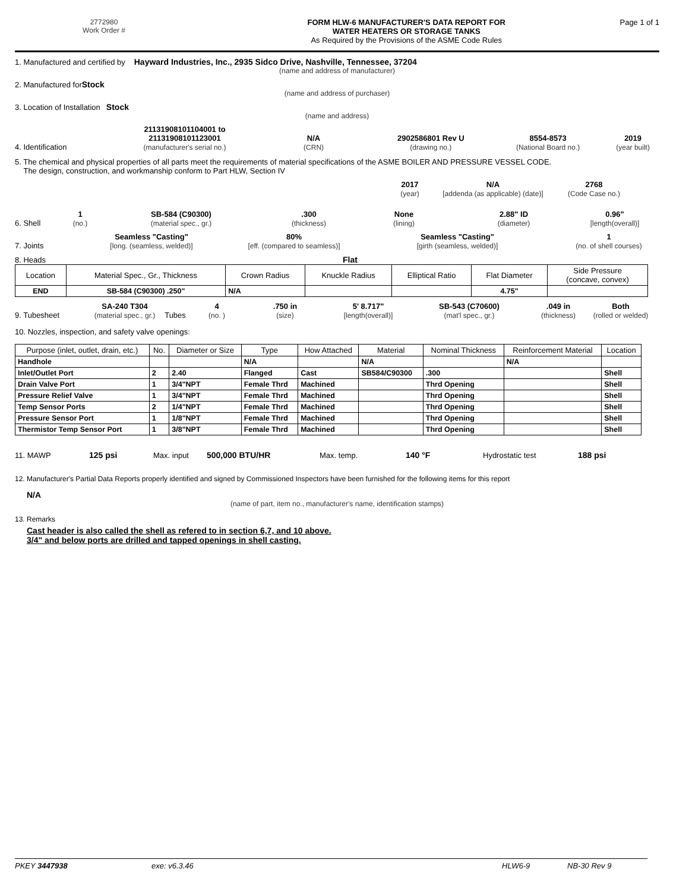2772980
Work Order #
FORM HLW-6 MANUFACTURER'S DATA REPORT FOR
WATER HEATERS OR STORAGE TANKS
As Required by the Provisions of the ASME Code Rules
Page 1 of 1
1. Manufactured and certified by Hayward Industries, Inc., 2935 Sidco Drive, Nashville, Tennessee, 37204
(name and address of manufacturer)
2. Manufactured for Stock
(name and address of purchaser)
3. Location of Installation Stock
(name and address)
4. Identification 21131908101104001 to
21131908101123001
(manufacturer's serial no.) N/A
(CRN) 2902586801 Rev U
(drawing no.) 8554-8573
(National Board no.) 2019
(year built)
5. The chemical and physical properties of all parts meet the requirements of material specifications of the ASME BOILER AND PRESSURE VESSEL CODE.
The design, construction, and workmanship conform to Part HLW, Section IV
2017
(year) N/A
[addenda (as applicable) (date)] 2768
(Code Case no.)
6. Shell 1
(no.) SB-584 (C90300)
(material spec., gr.).300
(thickness) None
(lining) 2.88" ID
(diameter) 0.96"
[length(overall)]
7. Joints Seamless "Casting"
[long. (seamless, welded)] 80%
[eff. (compared to seamless)] Seamless "Casting"
[girth (seamless, welded)] 1
(no. of shell courses)
8. Heads Flat
| Location | Material Spec., Gr., Thickness | Crown Radius | Knuckle Radius | Elliptical Ratio | Flat Diameter | Side Pressure (concave, convex) |
| --- | --- | --- | --- | --- | --- | --- |
| END | SB-584 (C90300) .250" | N/A | | | 4.75" | |
9. Tubesheet SA-240 T304
(material spec., gr.) Tubes 4
(no. ).750 in
(size) 5' 8.717"
[length(overall)] SB-543 (C70600)
(mat'l spec., gr.).049 in
(thickness) Both
(rolled or welded)
10. Nozzles, inspection, and safety valve openings:
| Purpose (inlet, outlet, drain, etc.) | No. | Diameter or Size | Type | How Attached | Material | Nominal Thickness | Reinforcement Material | Location |
| --- | --- | --- | --- | --- | --- | --- | --- | --- |
| Handhole | | | N/A | | N/A | | N/A | |
| Inlet/Outlet Port | 2 | 2.40 | Flanged | Cast | SB584/C90300 | .300 | | Shell |
| Drain Valve Port | 1 | 3/4"NPT | Female Thrd | Machined | | Thrd Opening | | Shell |
| Pressure Relief Valve | 1 | 3/4"NPT | Female Thrd | Machined | | Thrd Opening | | Shell |
| Temp Sensor Ports | 2 | 1/4"NPT | Female Thrd | Machined | | Thrd Opening | | Shell |
| Pressure Sensor Port | 1 | 1/8"NPT | Female Thrd | Machined | | Thrd Opening | | Shell |
| Thermistor Temp Sensor Port | 1 | 3/8"NPT | Female Thrd | Machined | | Thrd Opening | | Shell |
11. MAWP 125 psi Max. input 500,000 BTU/HR Max. temp. 140 °F Hydrostatic test 188 psi
12. Manufacturer's Partial Data Reports properly identified and signed by Commissioned Inspectors have been furnished for the following items for this report
N/A
(name of part, item no., manufacturer's name, identification stamps)
13. Remarks
Cast header is also called the shell as refered to in section 6,7, and 10 above.
3/4" and below ports are drilled and tapped openings in shell casting.
PKEY 3447938 exe: v6.3.46 HLW6-9 NB-30 Rev 9